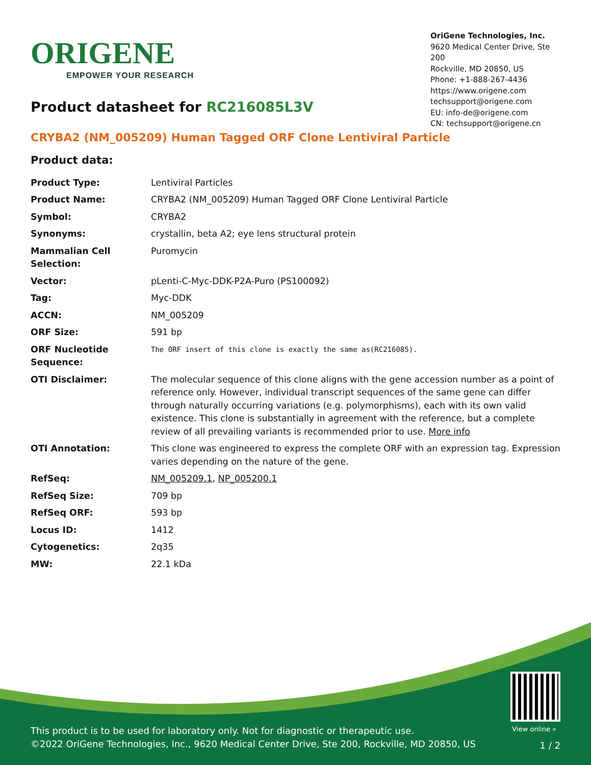ORIGENE
EMPOWER YOUR RESEARCH
OriGene Technologies, Inc.
9620 Medical Center Drive, Ste 200
Rockville, MD 20850, US
Phone: +1-888-267-4436
https://www.origene.com
techsupport@origene.com
EU: info-de@origene.com
CN: techsupport@origene.cn
Product datasheet for RC216085L3V
CRYBA2 (NM_005209) Human Tagged ORF Clone Lentiviral Particle
Product data:
| Product Type: | Lentiviral Particles |
| Product Name: | CRYBA2 (NM_005209) Human Tagged ORF Clone Lentiviral Particle |
| Symbol: | CRYBA2 |
| Synonyms: | crystallin, beta A2; eye lens structural protein |
| Mammalian Cell Selection: | Puromycin |
| Vector: | pLenti-C-Myc-DDK-P2A-Puro (PS100092) |
| Tag: | Myc-DDK |
| ACCN: | NM_005209 |
| ORF Size: | 591 bp |
| ORF Nucleotide Sequence: | The ORF insert of this clone is exactly the same as(RC216085). |
| OTI Disclaimer: | The molecular sequence of this clone aligns with the gene accession number as a point of reference only. However, individual transcript sequences of the same gene can differ through naturally occurring variations (e.g. polymorphisms), each with its own valid existence. This clone is substantially in agreement with the reference, but a complete review of all prevailing variants is recommended prior to use. More info |
| OTI Annotation: | This clone was engineered to express the complete ORF with an expression tag. Expression varies depending on the nature of the gene. |
| RefSeq: | NM_005209.1 , NP_005200.1 |
| RefSeq Size: | 709 bp |
| RefSeq ORF: | 593 bp |
| Locus ID: | 1412 |
| Cytogenetics: | 2q35 |
| MW: | 22.1 kDa |
View online »
This product is to be used for laboratory only. Not for diagnostic or therapeutic use.
©2022 OriGene Technologies, Inc., 9620 Medical Center Drive, Ste 200, Rockville, MD 20850, US
1 / 2